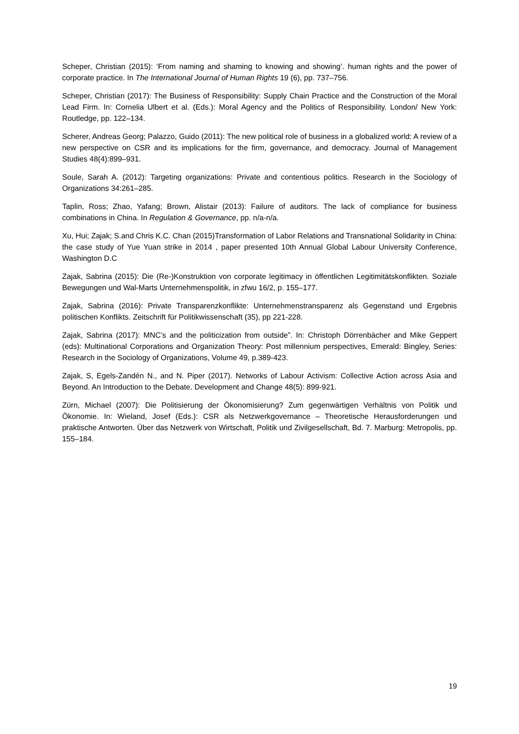Scheper, Christian (2015): ‘From naming and shaming to knowing and showing’. human rights and the power of corporate practice. In The International Journal of Human Rights 19 (6), pp. 737–756.
Scheper, Christian (2017): The Business of Responsibility: Supply Chain Practice and the Construction of the Moral Lead Firm. In: Cornelia Ulbert et al. (Eds.): Moral Agency and the Politics of Responsibility. London/ New York: Routledge, pp. 122–134.
Scherer, Andreas Georg; Palazzo, Guido (2011): The new political role of business in a globalized world: A review of a new perspective on CSR and its implications for the firm, governance, and democracy. Journal of Management Studies 48(4):899–931.
Soule, Sarah A. (2012): Targeting organizations: Private and contentious politics. Research in the Sociology of Organizations 34:261–285.
Taplin, Ross; Zhao, Yafang; Brown, Alistair (2013): Failure of auditors. The lack of compliance for business combinations in China. In Regulation & Governance, pp. n/a-n/a.
Xu, Hui; Zajak; S.and Chris K.C. Chan (2015)Transformation of Labor Relations and Transnational Solidarity in China: the case study of Yue Yuan strike in 2014 , paper presented 10th Annual Global Labour University Conference, Washington D.C
Zajak, Sabrina (2015): Die (Re-)Konstruktion von corporate legitimacy in öffentlichen Legitimitätskonflikten. Soziale Bewegungen und Wal-Marts Unternehmenspolitik, in zfwu 16/2, p. 155–177.
Zajak, Sabrina (2016): Private Transparenzkonflikte: Unternehmenstransparenz als Gegenstand und Ergebnis politischen Konflikts. Zeitschrift für Politikwissenschaft (35), pp 221-228.
Zajak, Sabrina (2017): MNC’s and the politicization from outside”. In: Christoph Dörrenbächer and Mike Geppert (eds): Multinational Corporations and Organization Theory: Post millennium perspectives, Emerald: Bingley, Series: Research in the Sociology of Organizations, Volume 49, p.389-423.
Zajak, S, Egels-Zandén N., and N. Piper (2017). Networks of Labour Activism: Collective Action across Asia and Beyond. An Introduction to the Debate. Development and Change 48(5): 899-921.
Zürn, Michael (2007): Die Politisierung der Ökonomisierung? Zum gegenwärtigen Verhältnis von Politik und Ökonomie. In: Wieland, Josef (Eds.): CSR als Netzwerkgovernance – Theoretische Herausforderungen und praktische Antworten. Über das Netzwerk von Wirtschaft, Politik und Zivilgesellschaft, Bd. 7. Marburg: Metropolis, pp. 155–184.
19